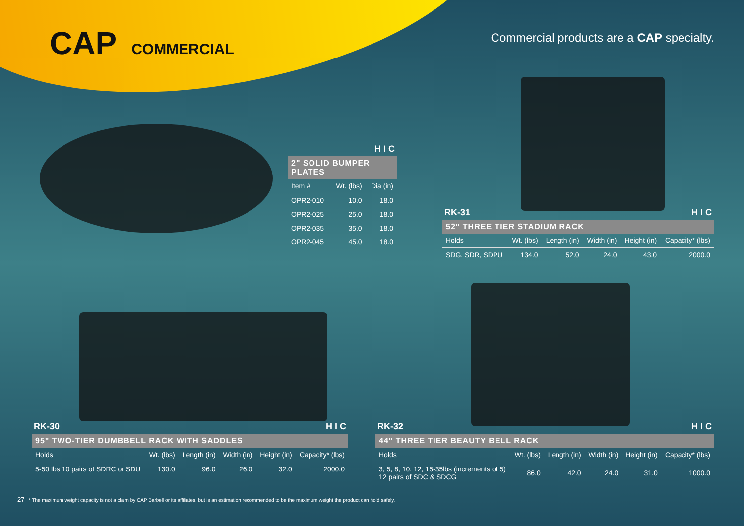CAP COMMERCIAL
Commercial products are a CAP specialty.
H I C
2" SOLID BUMPER PLATES
| Item # | Wt. (lbs) | Dia (in) |
| --- | --- | --- |
| OPR2-010 | 10.0 | 18.0 |
| OPR2-025 | 25.0 | 18.0 |
| OPR2-035 | 35.0 | 18.0 |
| OPR2-045 | 45.0 | 18.0 |
RK-31 H I C
52" THREE TIER STADIUM RACK
| Holds | Wt. (lbs) | Length (in) | Width (in) | Height (in) | Capacity* (lbs) |
| --- | --- | --- | --- | --- | --- |
| SDG, SDR, SDPU | 134.0 | 52.0 | 24.0 | 43.0 | 2000.0 |
RK-30 H I C
95" TWO-TIER DUMBBELL RACK WITH SADDLES
| Holds | Wt. (lbs) | Length (in) | Width (in) | Height (in) | Capacity* (lbs) |
| --- | --- | --- | --- | --- | --- |
| 5-50 lbs 10 pairs of SDRC or SDU | 130.0 | 96.0 | 26.0 | 32.0 | 2000.0 |
RK-32 H I C
44" THREE TIER BEAUTY BELL RACK
| Holds | Wt. (lbs) | Length (in) | Width (in) | Height (in) | Capacity* (lbs) |
| --- | --- | --- | --- | --- | --- |
| 3, 5, 8, 10, 12, 15-35lbs (increments of 5) 12 pairs of SDC & SDCG | 86.0 | 42.0 | 24.0 | 31.0 | 1000.0 |
27 * The maximum weight capacity is not a claim by CAP Barbell or its affiliates, but is an estimation recommended to be the maximum weight the product can hold safely.